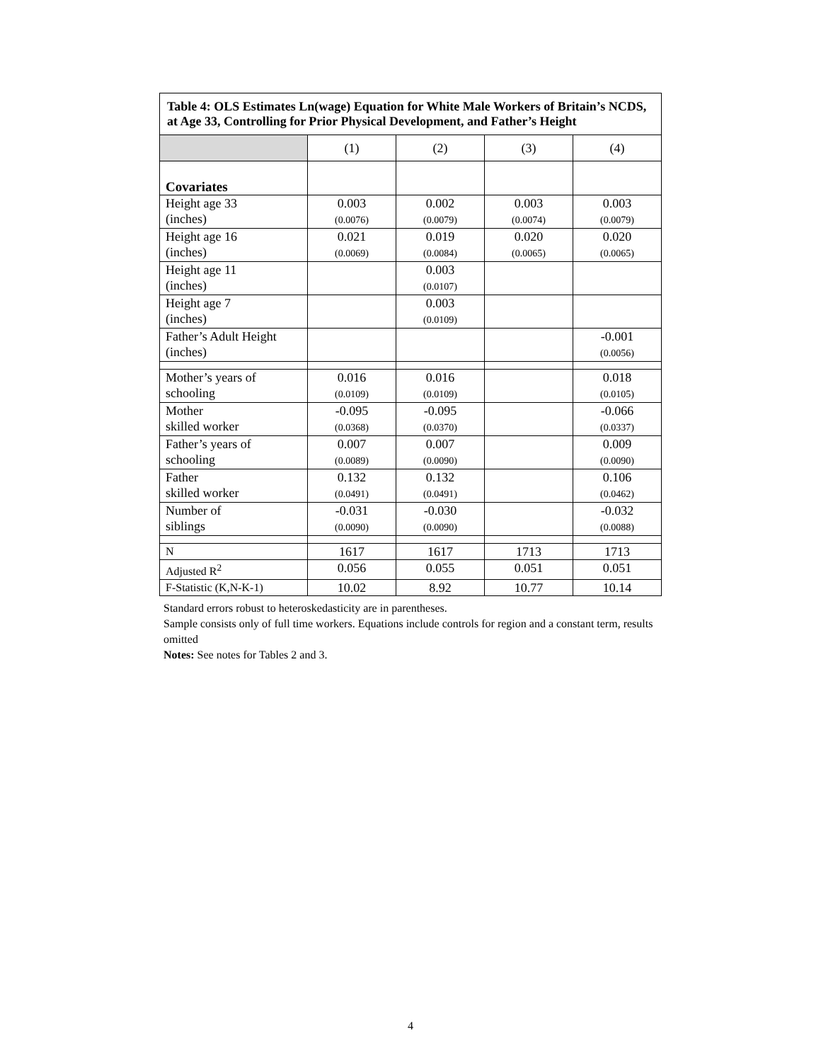| Table 4: OLS Estimates Ln(wage) Equation for White Male Workers of Britain’s NCDS, at Age 33, Controlling for Prior Physical Development, and Father’s Height | | | | |
| --- | --- | --- | --- | --- |
| | (1) | (2) | (3) | (4) |
| Covariates | | | | |
| Height age 33 (inches) | 0.003 (0.0076) | 0.002 (0.0079) | 0.003 (0.0074) | 0.003 (0.0079) |
| Height age 16 (inches) | 0.021 (0.0069) | 0.019 (0.0084) | 0.020 (0.0065) | 0.020 (0.0065) |
| Height age 11 (inches) | | 0.003 (0.0107) | | |
| Height age 7 (inches) | | 0.003 (0.0109) | | |
| Father’s Adult Height (inches) | | | | -0.001 (0.0056) |
| Mother’s years of schooling | 0.016 (0.0109) | 0.016 (0.0109) | | 0.018 (0.0105) |
| Mother skilled worker | -0.095 (0.0368) | -0.095 (0.0370) | | -0.066 (0.0337) |
| Father’s years of schooling | 0.007 (0.0089) | 0.007 (0.0090) | | 0.009 (0.0090) |
| Father skilled worker | 0.132 (0.0491) | 0.132 (0.0491) | | 0.106 (0.0462) |
| Number of siblings | -0.031 (0.0090) | -0.030 (0.0090) | | -0.032 (0.0088) |
| N | 1617 | 1617 | 1713 | 1713 |
| Adjusted R<sup>2</sup> | 0.056 | 0.055 | 0.051 | 0.051 |
| F-Statistic (K,N-K-1) | 10.02 | 8.92 | 10.77 | 10.14 |
Standard errors robust to heteroskedasticity are in parentheses.
Sample consists only of full time workers. Equations include controls for region and a constant term, results omitted
Notes: See notes for Tables 2 and 3.
4